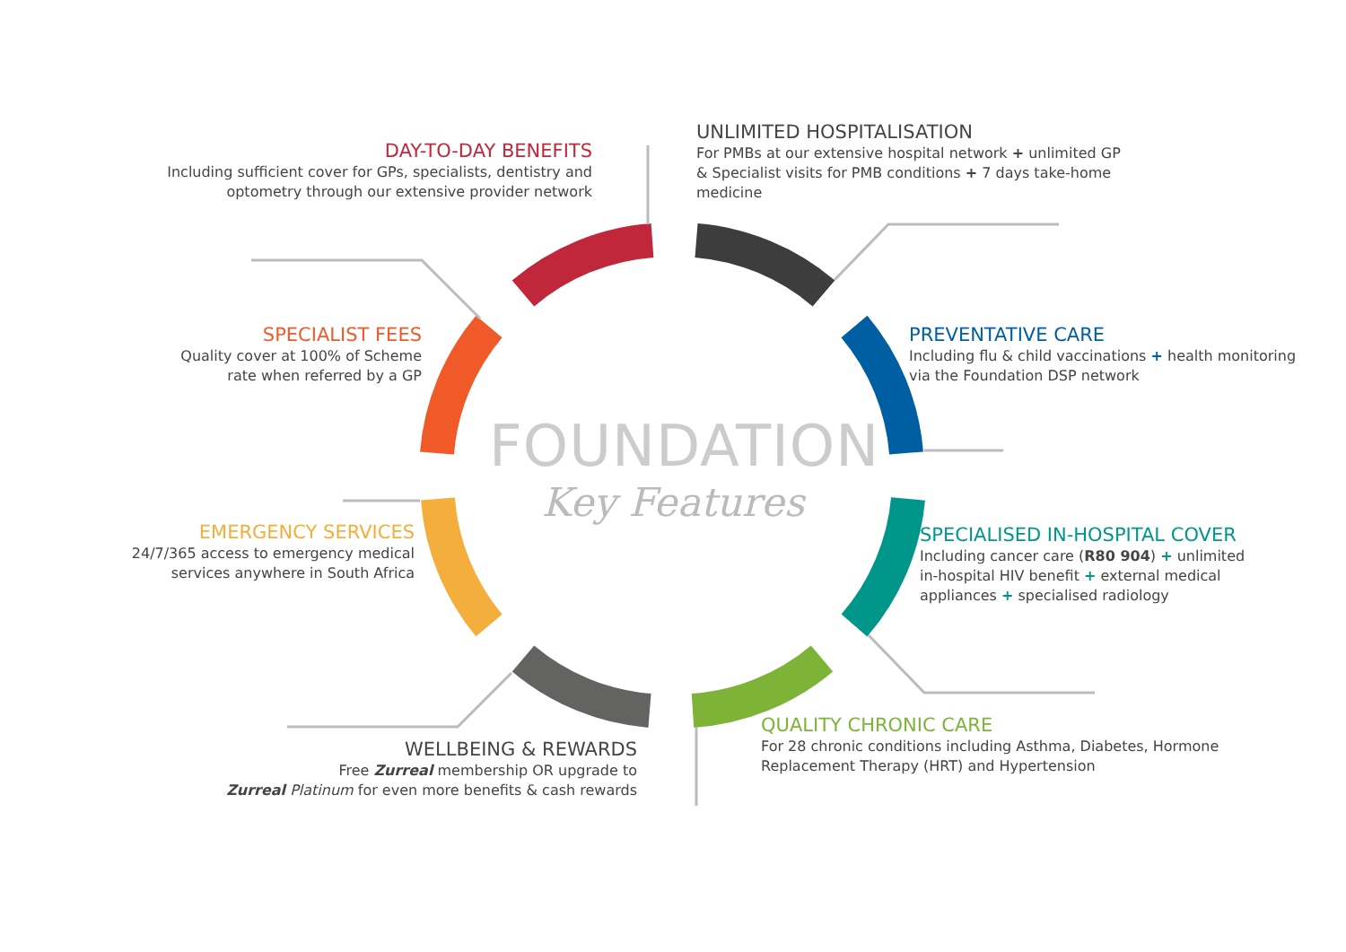FOUNDATION
Key Features
DAY-TO-DAY BENEFITS
Including sufficient cover for GPs, specialists, dentistry and
optometry through our extensive provider network
UNLIMITED HOSPITALISATION
For PMBs at our extensive hospital network + unlimited GP
& Specialist visits for PMB conditions + 7 days take-home
medicine
SPECIALIST FEES
Quality cover at 100% of Scheme
rate when referred by a GP
PREVENTATIVE CARE
Including flu & child vaccinations + health monitoring
via the Foundation DSP network
EMERGENCY SERVICES
24/7/365 access to emergency medical
services anywhere in South Africa
SPECIALISED IN-HOSPITAL COVER
Including cancer care (R80 904) + unlimited
in-hospital HIV benefit + external medical
appliances + specialised radiology
WELLBEING & REWARDS
Free Zurreal membership OR upgrade to
Zurreal Platinum for even more benefits & cash rewards
QUALITY CHRONIC CARE
For 28 chronic conditions including Asthma, Diabetes, Hormone
Replacement Therapy (HRT) and Hypertension